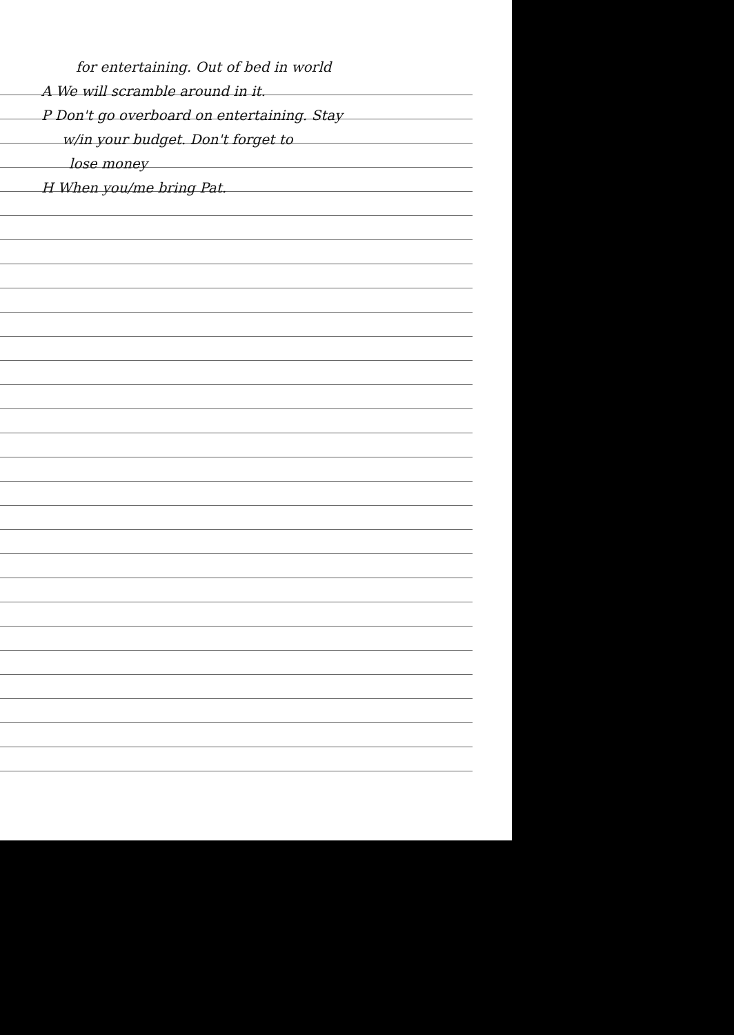for entertaining. Out of bed in world
A We will scramble around in it.
P Don't go overboard on entertaining. Stay
w/in your budget. Don't forget to
lose money
H When you/me bring Pat.